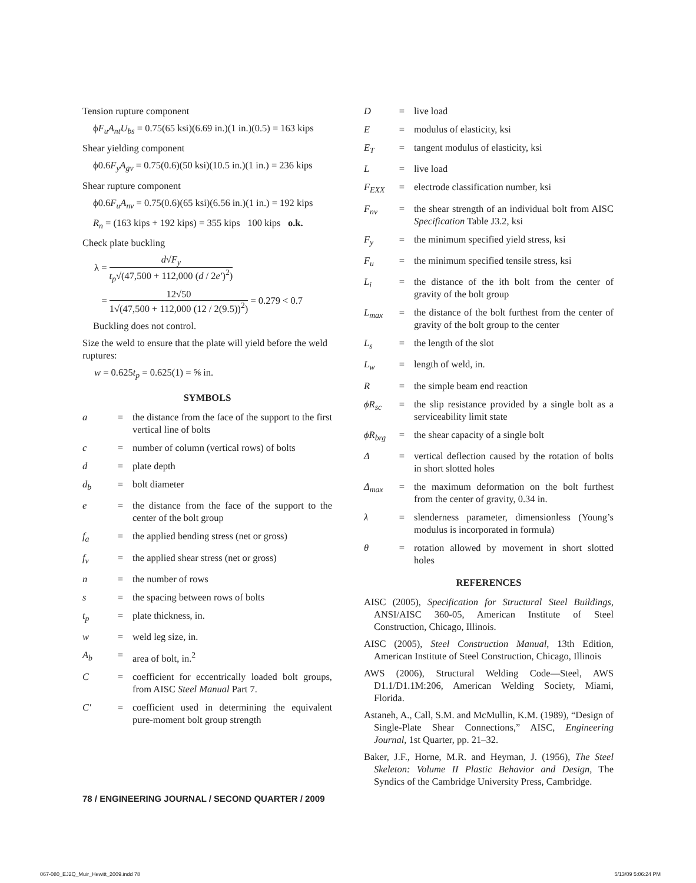Tension rupture component
ϕF<sub>u</sub>A<sub>nt</sub>U<sub>bs</sub> = 0.75(65 ksi)(6.69 in.)(1 in.)(0.5) = 163 kips
Shear yielding component
ϕ0.6F<sub>y</sub>A<sub>gv</sub> = 0.75(0.6)(50 ksi)(10.5 in.)(1 in.) = 236 kips
Shear rupture component
ϕ0.6F<sub>u</sub>A<sub>nv</sub> = 0.75(0.6)(65 ksi)(6.56 in.)(1 in.) = 192 kips
R<sub>n</sub> = (163 kips + 192 kips) = 355 kips 100 kips o.k.
Check plate buckling
λ = d√F<sub>y</sub> t<sub>p</sub>√(47,500 + 112,000 (d / 2e′)<sup>2</sup>)
= 12√50 1√(47,500 + 112,000 (12 / 2(9.5))<sup>2</sup>) = 0.279 < 0.7
Buckling does not control.
Size the weld to ensure that the plate will yield before the weld ruptures:
w = 0.625t<sub>p</sub> = 0.625(1) = ⅝ in.
SYMBOLS
a = the distance from the face of the support to the first vertical line of bolts
c = number of column (vertical rows) of bolts
d = plate depth
d<sub>b</sub> = bolt diameter
e = the distance from the face of the support to the center of the bolt group
f<sub>a</sub> = the applied bending stress (net or gross)
f<sub>v</sub> = the applied shear stress (net or gross)
n = the number of rows
s = the spacing between rows of bolts
t<sub>p</sub> = plate thickness, in.
w = weld leg size, in.
A<sub>b</sub> = area of bolt, in.<sup>2</sup>
C = coefficient for eccentrically loaded bolt groups, from AISC Steel Manual Part 7.
C′ = coefficient used in determining the equivalent pure-moment bolt group strength
D = live load
E = modulus of elasticity, ksi
E<sub>T</sub> = tangent modulus of elasticity, ksi
L = live load
F<sub>EXX</sub> = electrode classification number, ksi
F<sub>nv</sub> = the shear strength of an individual bolt from AISC Specification Table J3.2, ksi
F<sub>y</sub> = the minimum specified yield stress, ksi
F<sub>u</sub> = the minimum specified tensile stress, ksi
L<sub>i</sub> = the distance of the ith bolt from the center of gravity of the bolt group
L<sub>max</sub> = the distance of the bolt furthest from the center of gravity of the bolt group to the center
L<sub>s</sub> = the length of the slot
L<sub>w</sub> = length of weld, in.
R = the simple beam end reaction
ϕR<sub>sc</sub> = the slip resistance provided by a single bolt as a serviceability limit state
ϕR<sub>brg</sub>
= the shear capacity of a single bolt
Δ = vertical deflection caused by the rotation of bolts in short slotted holes
Δ<sub>max</sub> = the maximum deformation on the bolt furthest from the center of gravity, 0.34 in.
λ = slenderness parameter, dimensionless (Young’s modulus is incorporated in formula)
θ = rotation allowed by movement in short slotted holes
REFERENCES
AISC (2005), Specification for Structural Steel Buildings, ANSI/AISC 360-05, American Institute of Steel Construction, Chicago, Illinois.
AISC (2005), Steel Construction Manual, 13th Edition, American Institute of Steel Construction, Chicago, Illinois
AWS (2006), Structural Welding Code—Steel, AWS D1.1/D1.1M:206, American Welding Society, Miami, Florida.
Astaneh, A., Call, S.M. and McMullin, K.M. (1989), “Design of Single-Plate Shear Connections,” AISC, Engineering Journal, 1st Quarter, pp. 21–32.
Baker, J.F., Horne, M.R. and Heyman, J. (1956), The Steel Skeleton: Volume II Plastic Behavior and Design, The Syndics of the Cambridge University Press, Cambridge.
78 / ENGINEERING JOURNAL / SECOND QUARTER / 2009
067-080_EJ2Q_Muir_Hewitt_2009.indd 78
5/13/09 5:06:24 PM